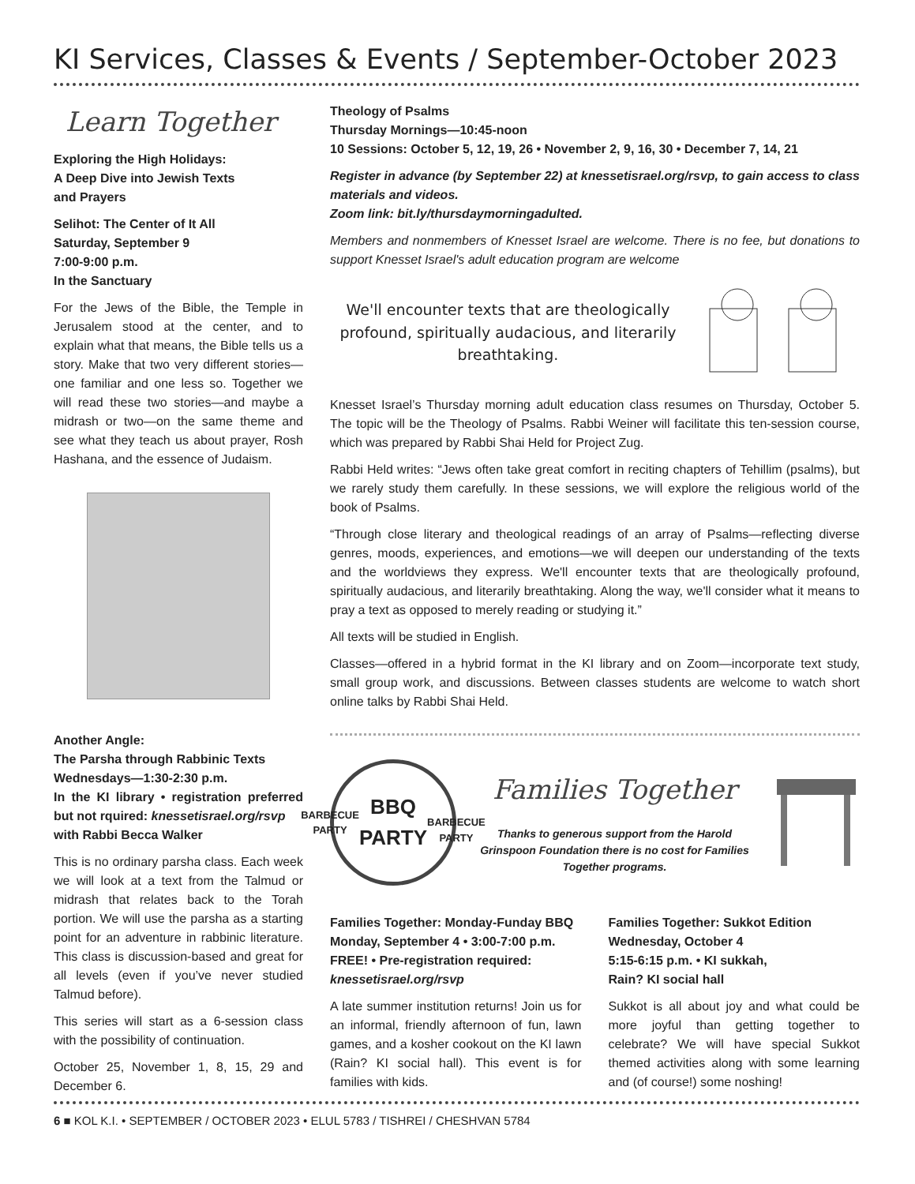KI Services, Classes & Events / September-October 2023
Learn Together
Exploring the High Holidays:
A Deep Dive into Jewish Texts
and Prayers
Selihot: The Center of It All
Saturday, September 9
7:00-9:00 p.m.
In the Sanctuary
For the Jews of the Bible, the Temple in Jerusalem stood at the center, and to explain what that means, the Bible tells us a story. Make that two very different stories—one familiar and one less so. Together we will read these two stories—and maybe a midrash or two—on the same theme and see what they teach us about prayer, Rosh Hashana, and the essence of Judaism.
Another Angle:
The Parsha through Rabbinic Texts
Wednesdays—1:30-2:30 p.m.
In the KI library • registration preferred but not rquired: knessetisrael.org/rsvp
with Rabbi Becca Walker
This is no ordinary parsha class. Each week we will look at a text from the Talmud or midrash that relates back to the Torah portion. We will use the parsha as a starting point for an adventure in rabbinic literature. This class is discussion-based and great for all levels (even if you’ve never studied Talmud before).
This series will start as a 6-session class with the possibility of continuation.
October 25, November 1, 8, 15, 29 and December 6.
Theology of Psalms
Thursday Mornings—10:45-noon
10 Sessions: October 5, 12, 19, 26 • November 2, 9, 16, 30 • December 7, 14, 21
Register in advance (by September 22) at knessetisrael.org/rsvp, to gain access to class materials and videos.
Zoom link: bit.ly/thursdaymorningadulted.
Members and nonmembers of Knesset Israel are welcome. There is no fee, but donations to support Knesset Israel's adult education program are welcome
We'll encounter texts that are theologically profound, spiritually audacious, and literarily breathtaking.
Knesset Israel’s Thursday morning adult education class resumes on Thursday, October 5. The topic will be the Theology of Psalms. Rabbi Weiner will facilitate this ten-session course, which was prepared by Rabbi Shai Held for Project Zug.
Rabbi Held writes: “Jews often take great comfort in reciting chapters of Tehillim (psalms), but we rarely study them carefully. In these sessions, we will explore the religious world of the book of Psalms.
“Through close literary and theological readings of an array of Psalms—reflecting diverse genres, moods, experiences, and emotions—we will deepen our understanding of the texts and the worldviews they express. We'll encounter texts that are theologically profound, spiritually audacious, and literarily breathtaking. Along the way, we'll consider what it means to pray a text as opposed to merely reading or studying it.”
All texts will be studied in English.
Classes—offered in a hybrid format in the KI library and on Zoom—incorporate text study, small group work, and discussions. Between classes students are welcome to watch short online talks by Rabbi Shai Held.
BARBECUE PARTY
BBQ PARTY
BARBECUE PARTY
Families Together
Thanks to generous support from the Harold Grinspoon Foundation there is no cost for Families Together programs.
Families Together: Monday-Funday BBQ
Monday, September 4 • 3:00-7:00 p.m.
FREE! • Pre-registration required:
knessetisrael.org/rsvp
A late summer institution returns! Join us for an informal, friendly afternoon of fun, lawn games, and a kosher cookout on the KI lawn (Rain? KI social hall). This event is for families with kids.
Families Together: Sukkot Edition
Wednesday, October 4
5:15-6:15 p.m. • KI sukkah,
Rain? KI social hall
Sukkot is all about joy and what could be more joyful than getting together to celebrate? We will have special Sukkot themed activities along with some learning and (of course!) some noshing!
6 ■ KOL K.I. • SEPTEMBER / OCTOBER 2023 • ELUL 5783 / TISHREI / CHESHVAN 5784